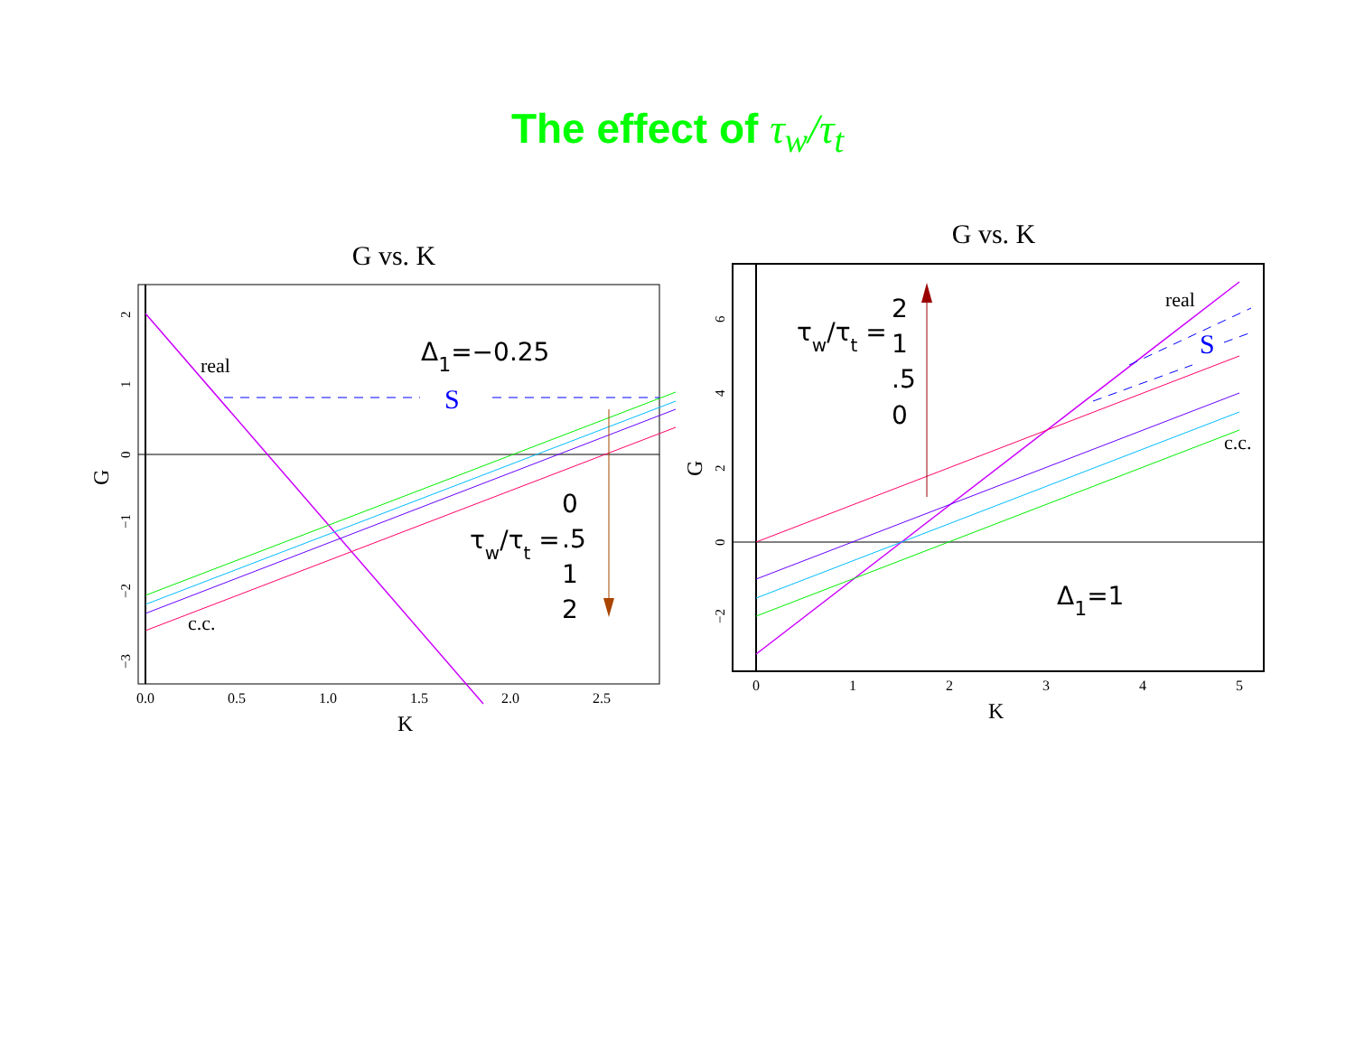The effect of τ<sub>w</sub>/τ<sub>t</sub>
G vs. K
0.0
0.5
1.0
1.5
2.0
2.5
K
G
2
1
0
−1
−2
−3
S
real
c.c.
Δ1=−0.25
τw/τt =
0
.5
1
2
G vs. K
0
1
2
3
4
5
K
G
6
4
2
0
−2
S
real
c.c.
Δ1=1
τw/τt =
2
1
.5
0